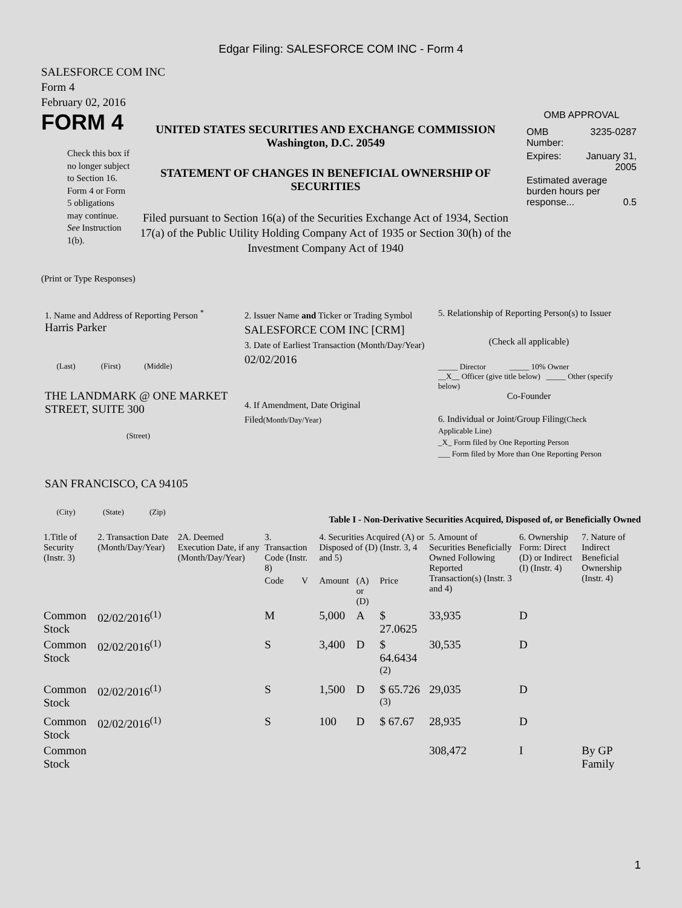Edgar Filing: SALESFORCE COM INC - Form 4
SALESFORCE COM INC
Form 4
February 02, 2016
FORM 4
Check this box if no longer subject to Section 16. Form 4 or Form 5 obligations may continue. See Instruction 1(b).
UNITED STATES SECURITIES AND EXCHANGE COMMISSION
Washington, D.C. 20549
STATEMENT OF CHANGES IN BENEFICIAL OWNERSHIP OF SECURITIES
Filed pursuant to Section 16(a) of the Securities Exchange Act of 1934, Section 17(a) of the Public Utility Holding Company Act of 1935 or Section 30(h) of the Investment Company Act of 1940
OMB APPROVAL
| OMB Number: | 3235-0287 |
| Expires: | January 31, 2005 |
| Estimated average burden hours per response... 0.5 | |
(Print or Type Responses)
1. Name and Address of Reporting Person <sup>*</sup>
Harris Parker
(Last) (First) (Middle)
THE LANDMARK @ ONE MARKET STREET, SUITE 300
(Street)
SAN FRANCISCO, CA 94105
(City) (State) (Zip)
2. Issuer Name and Ticker or Trading Symbol
SALESFORCE COM INC [CRM]
3. Date of Earliest Transaction (Month/Day/Year)
02/02/2016
4. If Amendment, Date Original Filed(Month/Day/Year)
5. Relationship of Reporting Person(s) to Issuer
(Check all applicable)
_____ Director _____ 10% Owner
__X__ Officer (give title below) _____ Other (specify below)
Co-Founder
6. Individual or Joint/Group Filing(Check Applicable Line)
_X_ Form filed by One Reporting Person
___ Form filed by More than One Reporting Person
Table I - Non-Derivative Securities Acquired, Disposed of, or Beneficially Owned
| 1.Title of Security (Instr. 3) | 2. Transaction Date (Month/Day/Year) | 2A. Deemed Execution Date, if any (Month/Day/Year) | 3. Transaction Code (Instr. 8) | | 4. Securities Acquired (A) or Disposed of (D) (Instr. 3, 4 and 5) | | | 5. Amount of Securities Beneficially Owned Following Reported Transaction(s) (Instr. 3 and 4) | 6. Ownership Form: Direct (D) or Indirect (I) (Instr. 4) | 7. Nature of Indirect Beneficial Ownership (Instr. 4) |
| --- | --- | --- | --- | --- | --- | --- | --- | --- | --- | --- |
| | | | Code | V | Amount | (A) or (D) | Price | | | |
| Common Stock | 02/02/2016<sup>(1)</sup> | | M | | 5,000 | A | $ 27.0625 | 33,935 | D | |
| Common Stock | 02/02/2016<sup>(1)</sup> | | S | | 3,400 | D | $ 64.6434 <sup>(2)</sup> | 30,535 | D | |
| Common Stock | 02/02/2016<sup>(1)</sup> | | S | | 1,500 | D | $ 65.726 <sup>(3)</sup> | 29,035 | D | |
| Common Stock | 02/02/2016<sup>(1)</sup> | | S | | 100 | D | $ 67.67 | 28,935 | D | |
| Common Stock | | | | | | | | 308,472 | I | By GP Family |
1